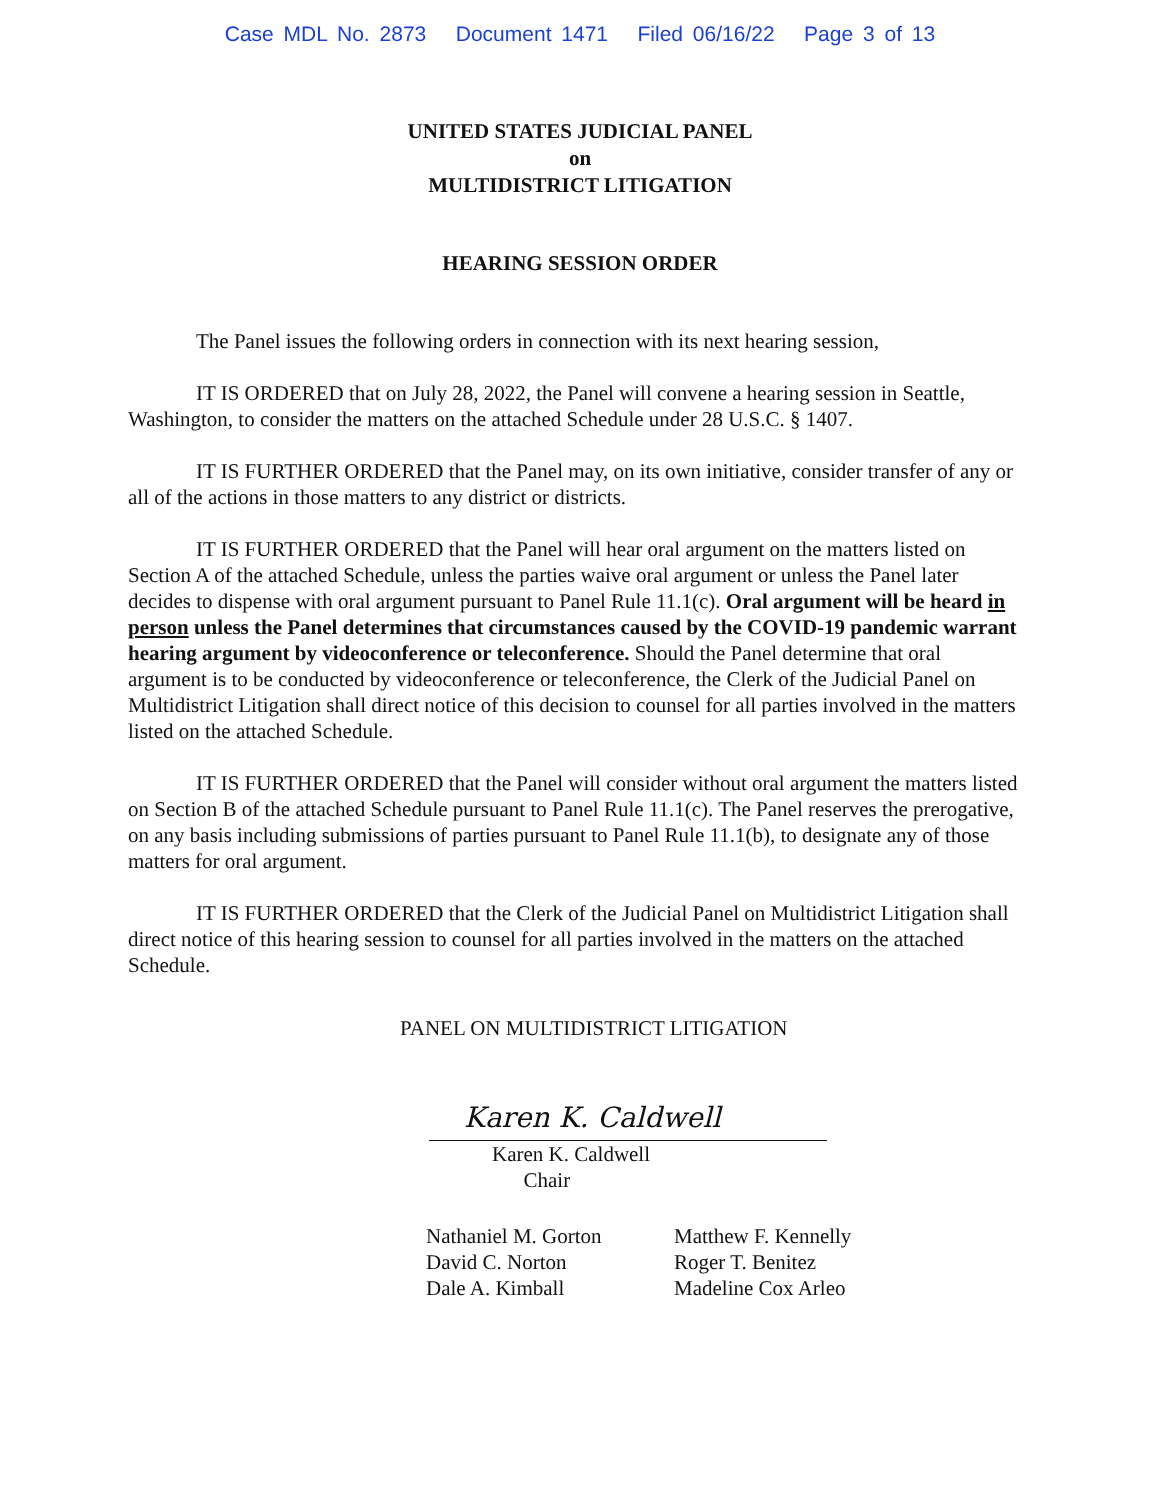Case MDL No. 2873 Document 1471 Filed 06/16/22 Page 3 of 13
UNITED STATES JUDICIAL PANEL
on
MULTIDISTRICT LITIGATION
HEARING SESSION ORDER
The Panel issues the following orders in connection with its next hearing session,
IT IS ORDERED that on July 28, 2022, the Panel will convene a hearing session in Seattle, Washington, to consider the matters on the attached Schedule under 28 U.S.C. § 1407.
IT IS FURTHER ORDERED that the Panel may, on its own initiative, consider transfer of any or all of the actions in those matters to any district or districts.
IT IS FURTHER ORDERED that the Panel will hear oral argument on the matters listed on Section A of the attached Schedule, unless the parties waive oral argument or unless the Panel later decides to dispense with oral argument pursuant to Panel Rule 11.1(c). Oral argument will be heard in person unless the Panel determines that circumstances caused by the COVID-19 pandemic warrant hearing argument by videoconference or teleconference. Should the Panel determine that oral argument is to be conducted by videoconference or teleconference, the Clerk of the Judicial Panel on Multidistrict Litigation shall direct notice of this decision to counsel for all parties involved in the matters listed on the attached Schedule.
IT IS FURTHER ORDERED that the Panel will consider without oral argument the matters listed on Section B of the attached Schedule pursuant to Panel Rule 11.1(c). The Panel reserves the prerogative, on any basis including submissions of parties pursuant to Panel Rule 11.1(b), to designate any of those matters for oral argument.
IT IS FURTHER ORDERED that the Clerk of the Judicial Panel on Multidistrict Litigation shall direct notice of this hearing session to counsel for all parties involved in the matters on the attached Schedule.
PANEL ON MULTIDISTRICT LITIGATION
Karen K. Caldwell
Karen K. Caldwell
Chair
Nathaniel M. Gorton
David C. Norton
Dale A. Kimball
Matthew F. Kennelly
Roger T. Benitez
Madeline Cox Arleo